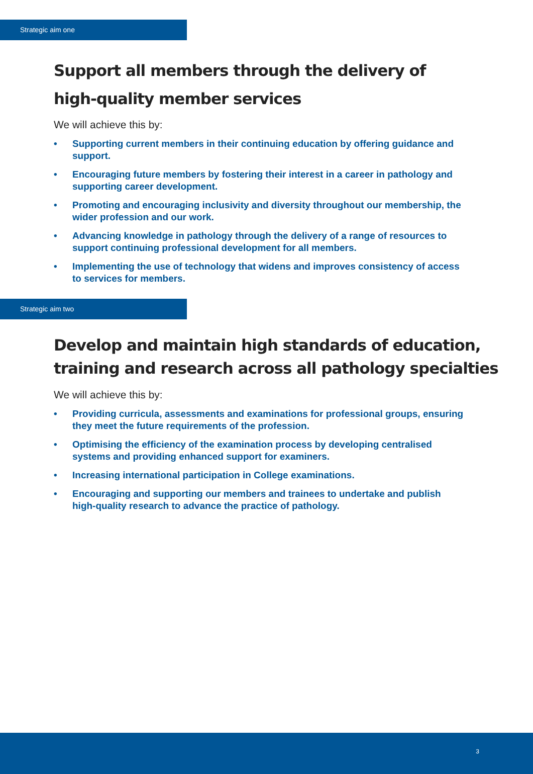Strategic aim one
Support all members through the delivery of
high-quality member services
We will achieve this by:
• Supporting current members in their continuing education by offering guidance and support.
• Encouraging future members by fostering their interest in a career in pathology and supporting career development.
• Promoting and encouraging inclusivity and diversity throughout our membership, the wider profession and our work.
• Advancing knowledge in pathology through the delivery of a range of resources to support continuing professional development for all members.
• Implementing the use of technology that widens and improves consistency of access to services for members.
Strategic aim two
Develop and maintain high standards of education,
training and research across all pathology specialties
We will achieve this by:
• Providing curricula, assessments and examinations for professional groups, ensuring they meet the future requirements of the profession.
• Optimising the efficiency of the examination process by developing centralised systems and providing enhanced support for examiners.
• Increasing international participation in College examinations.
• Encouraging and supporting our members and trainees to undertake and publish high-quality research to advance the practice of pathology.
3